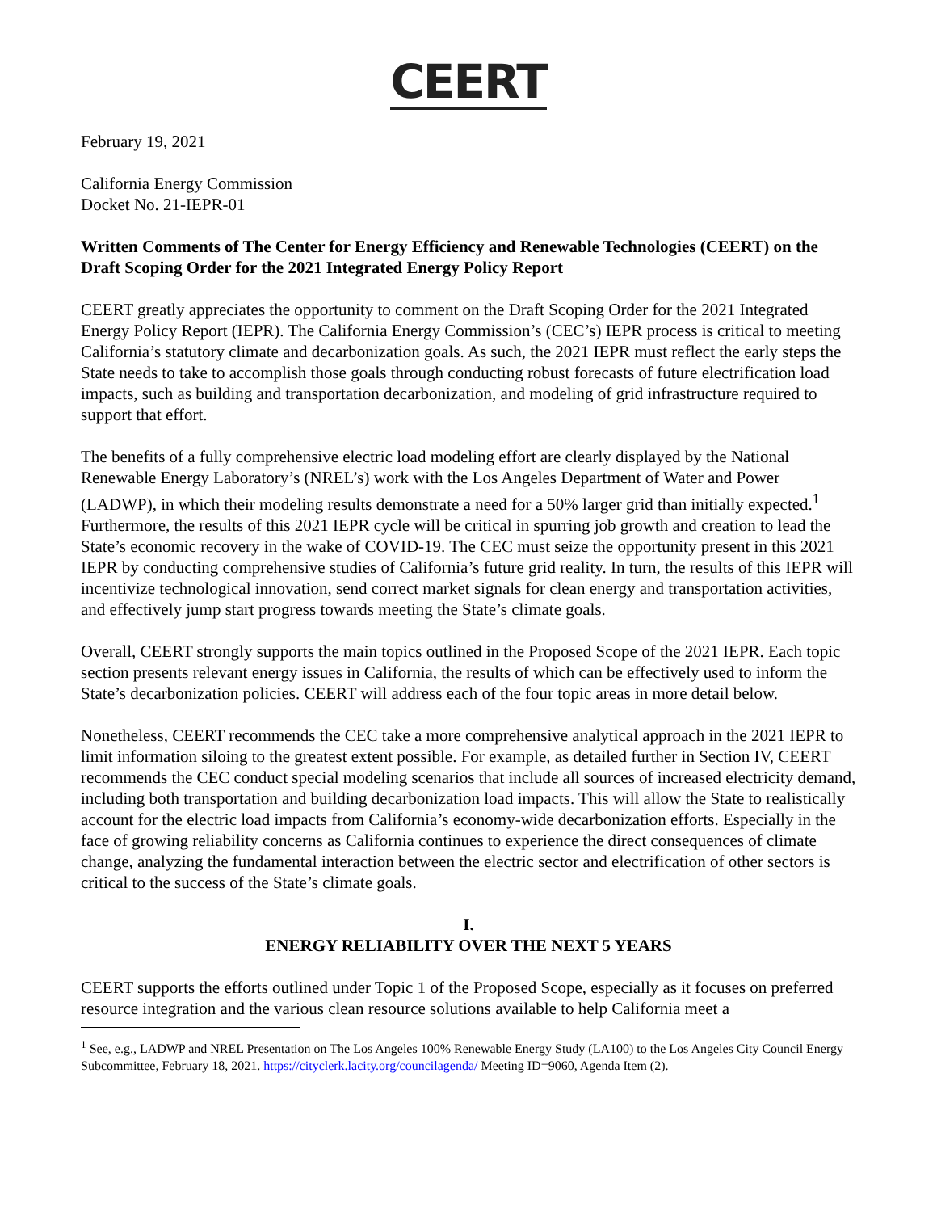CEERT
February 19, 2021
California Energy Commission
Docket No. 21-IEPR-01
Written Comments of The Center for Energy Efficiency and Renewable Technologies (CEERT) on the Draft Scoping Order for the 2021 Integrated Energy Policy Report
CEERT greatly appreciates the opportunity to comment on the Draft Scoping Order for the 2021 Integrated Energy Policy Report (IEPR). The California Energy Commission’s (CEC’s) IEPR process is critical to meeting California’s statutory climate and decarbonization goals. As such, the 2021 IEPR must reflect the early steps the State needs to take to accomplish those goals through conducting robust forecasts of future electrification load impacts, such as building and transportation decarbonization, and modeling of grid infrastructure required to support that effort.
The benefits of a fully comprehensive electric load modeling effort are clearly displayed by the National Renewable Energy Laboratory’s (NREL’s) work with the Los Angeles Department of Water and Power (LADWP), in which their modeling results demonstrate a need for a 50% larger grid than initially expected.<sup>1</sup> Furthermore, the results of this 2021 IEPR cycle will be critical in spurring job growth and creation to lead the State’s economic recovery in the wake of COVID-19. The CEC must seize the opportunity present in this 2021 IEPR by conducting comprehensive studies of California’s future grid reality. In turn, the results of this IEPR will incentivize technological innovation, send correct market signals for clean energy and transportation activities, and effectively jump start progress towards meeting the State’s climate goals.
Overall, CEERT strongly supports the main topics outlined in the Proposed Scope of the 2021 IEPR. Each topic section presents relevant energy issues in California, the results of which can be effectively used to inform the State’s decarbonization policies. CEERT will address each of the four topic areas in more detail below.
Nonetheless, CEERT recommends the CEC take a more comprehensive analytical approach in the 2021 IEPR to limit information siloing to the greatest extent possible. For example, as detailed further in Section IV, CEERT recommends the CEC conduct special modeling scenarios that include all sources of increased electricity demand, including both transportation and building decarbonization load impacts. This will allow the State to realistically account for the electric load impacts from California’s economy-wide decarbonization efforts. Especially in the face of growing reliability concerns as California continues to experience the direct consequences of climate change, analyzing the fundamental interaction between the electric sector and electrification of other sectors is critical to the success of the State’s climate goals.
I.
ENERGY RELIABILITY OVER THE NEXT 5 YEARS
CEERT supports the efforts outlined under Topic 1 of the Proposed Scope, especially as it focuses on preferred resource integration and the various clean resource solutions available to help California meet a
<sup>1</sup> See, e.g., LADWP and NREL Presentation on The Los Angeles 100% Renewable Energy Study (LA100) to the Los Angeles City Council Energy Subcommittee, February 18, 2021. https://cityclerk.lacity.org/councilagenda/ Meeting ID=9060, Agenda Item (2).